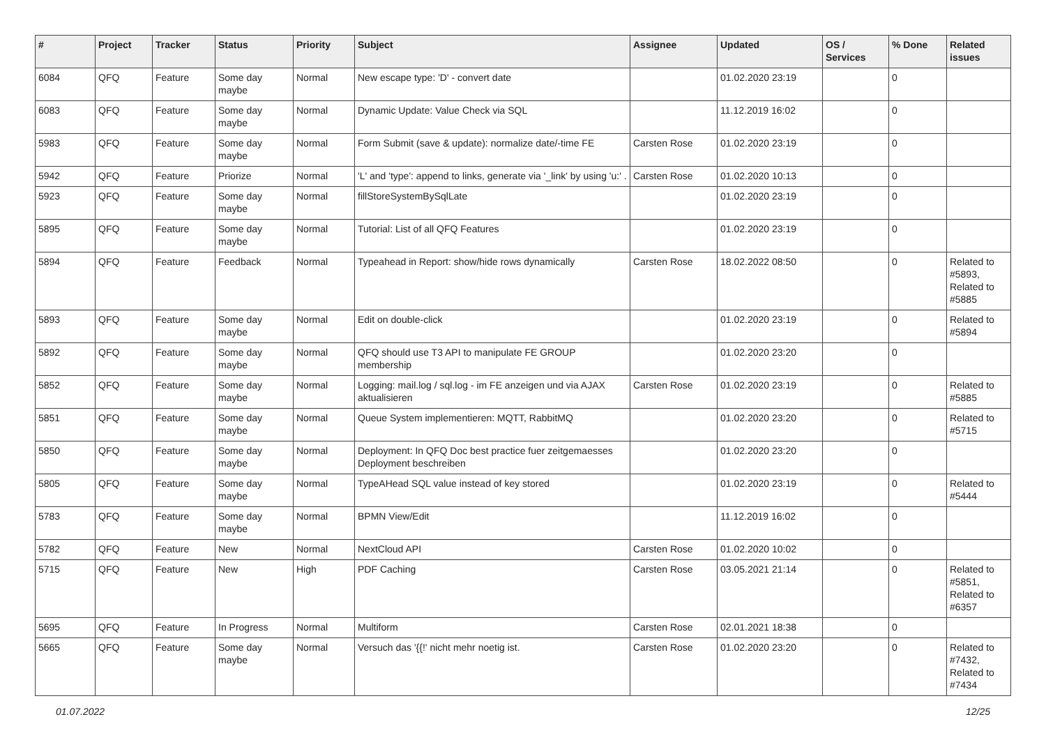| # | Project | Tracker | Status | Priority | Subject | Assignee | Updated | OS / Services | % Done | Related issues |
| --- | --- | --- | --- | --- | --- | --- | --- | --- | --- | --- |
| 6084 | QFQ | Feature | Some day maybe | Normal | New escape type: 'D' - convert date | | 01.02.2020 23:19 | | 0 | |
| 6083 | QFQ | Feature | Some day maybe | Normal | Dynamic Update: Value Check via SQL | | 11.12.2019 16:02 | | 0 | |
| 5983 | QFQ | Feature | Some day maybe | Normal | Form Submit (save & update): normalize date/-time FE | Carsten Rose | 01.02.2020 23:19 | | 0 | |
| 5942 | QFQ | Feature | Priorize | Normal | 'L' and 'type': append to links, generate via '_link' by using 'u:' . | Carsten Rose | 01.02.2020 10:13 | | 0 | |
| 5923 | QFQ | Feature | Some day maybe | Normal | fillStoreSystemBySqlLate | | 01.02.2020 23:19 | | 0 | |
| 5895 | QFQ | Feature | Some day maybe | Normal | Tutorial: List of all QFQ Features | | 01.02.2020 23:19 | | 0 | |
| 5894 | QFQ | Feature | Feedback | Normal | Typeahead in Report: show/hide rows dynamically | Carsten Rose | 18.02.2022 08:50 | | 0 | Related to #5893, Related to #5885 |
| 5893 | QFQ | Feature | Some day maybe | Normal | Edit on double-click | | 01.02.2020 23:19 | | 0 | Related to #5894 |
| 5892 | QFQ | Feature | Some day maybe | Normal | QFQ should use T3 API to manipulate FE GROUP membership | | 01.02.2020 23:20 | | 0 | |
| 5852 | QFQ | Feature | Some day maybe | Normal | Logging: mail.log / sql.log - im FE anzeigen und via AJAX aktualisieren | Carsten Rose | 01.02.2020 23:19 | | 0 | Related to #5885 |
| 5851 | QFQ | Feature | Some day maybe | Normal | Queue System implementieren: MQTT, RabbitMQ | | 01.02.2020 23:20 | | 0 | Related to #5715 |
| 5850 | QFQ | Feature | Some day maybe | Normal | Deployment: In QFQ Doc best practice fuer zeitgemaesses Deployment beschreiben | | 01.02.2020 23:20 | | 0 | |
| 5805 | QFQ | Feature | Some day maybe | Normal | TypeAHead SQL value instead of key stored | | 01.02.2020 23:19 | | 0 | Related to #5444 |
| 5783 | QFQ | Feature | Some day maybe | Normal | BPMN View/Edit | | 11.12.2019 16:02 | | 0 | |
| 5782 | QFQ | Feature | New | Normal | NextCloud API | Carsten Rose | 01.02.2020 10:02 | | 0 | |
| 5715 | QFQ | Feature | New | High | PDF Caching | Carsten Rose | 03.05.2021 21:14 | | 0 | Related to #5851, Related to #6357 |
| 5695 | QFQ | Feature | In Progress | Normal | Multiform | Carsten Rose | 02.01.2021 18:38 | | 0 | |
| 5665 | QFQ | Feature | Some day maybe | Normal | Versuch das '{{!' nicht mehr noetig ist. | Carsten Rose | 01.02.2020 23:20 | | 0 | Related to #7432, Related to #7434 |
01.07.2022 12/25